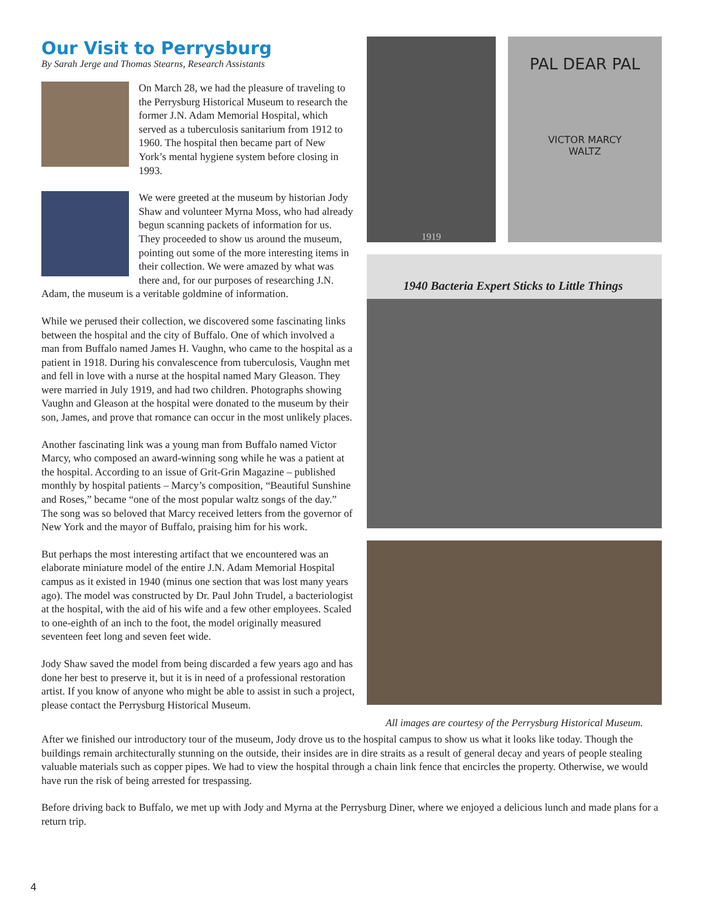Our Visit to Perrysburg
By Sarah Jerge and Thomas Stearns, Research Assistants
On March 28, we had the pleasure of traveling to the Perrysburg Historical Museum to research the former J.N. Adam Memorial Hospital, which served as a tuberculosis sanitarium from 1912 to 1960. The hospital then became part of New York’s mental hygiene system before closing in 1993.
We were greeted at the museum by historian Jody Shaw and volunteer Myrna Moss, who had already begun scanning packets of information for us. They proceeded to show us around the museum, pointing out some of the more interesting items in their collection. We were amazed by what was there and, for our purposes of researching J.N. Adam, the museum is a veritable goldmine of information.
While we perused their collection, we discovered some fascinating links between the hospital and the city of Buffalo. One of which involved a man from Buffalo named James H. Vaughn, who came to the hospital as a patient in 1918. During his convalescence from tuberculosis, Vaughn met and fell in love with a nurse at the hospital named Mary Gleason. They were married in July 1919, and had two children. Photographs showing Vaughn and Gleason at the hospital were donated to the museum by their son, James, and prove that romance can occur in the most unlikely places.
Another fascinating link was a young man from Buffalo named Victor Marcy, who composed an award-winning song while he was a patient at the hospital. According to an issue of Grit-Grin Magazine – published monthly by hospital patients – Marcy’s composition, “Beautiful Sunshine and Roses,” became “one of the most popular waltz songs of the day.” The song was so beloved that Marcy received letters from the governor of New York and the mayor of Buffalo, praising him for his work.
But perhaps the most interesting artifact that we encountered was an elaborate miniature model of the entire J.N. Adam Memorial Hospital campus as it existed in 1940 (minus one section that was lost many years ago). The model was constructed by Dr. Paul John Trudel, a bacteriologist at the hospital, with the aid of his wife and a few other employees. Scaled to one-eighth of an inch to the foot, the model originally measured seventeen feet long and seven feet wide.
Jody Shaw saved the model from being discarded a few years ago and has done her best to preserve it, but it is in need of a professional restoration artist. If you know of anyone who might be able to assist in such a project, please contact the Perrysburg Historical Museum.
1919
PAL DEAR PAL
VICTOR MARCY
WALTZ
1940 Bacteria Expert Sticks to Little Things
All images are courtesy of the Perrysburg Historical Museum.
After we finished our introductory tour of the museum, Jody drove us to the hospital campus to show us what it looks like today. Though the buildings remain architecturally stunning on the outside, their insides are in dire straits as a result of general decay and years of people stealing valuable materials such as copper pipes. We had to view the hospital through a chain link fence that encircles the property. Otherwise, we would have run the risk of being arrested for trespassing.
Before driving back to Buffalo, we met up with Jody and Myrna at the Perrysburg Diner, where we enjoyed a delicious lunch and made plans for a return trip.
4